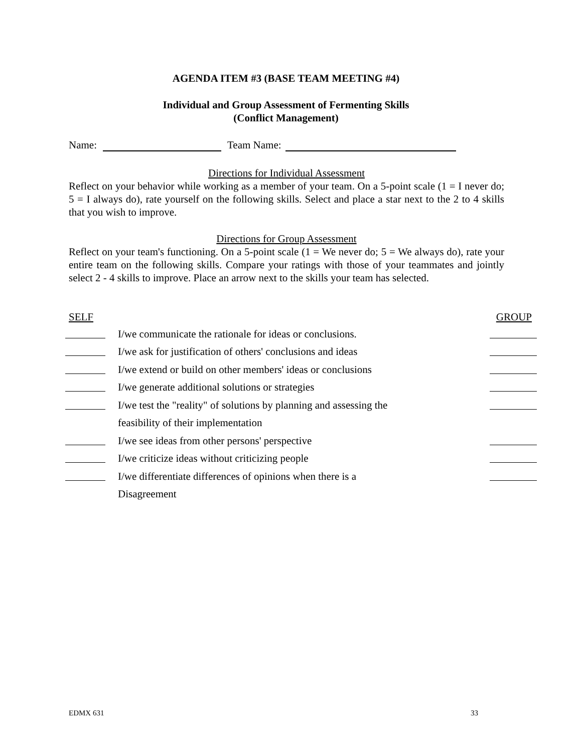AGENDA ITEM #3 (BASE TEAM MEETING #4)
Individual and Group Assessment of Fermenting Skills
(Conflict Management)
Name: Team Name:
Directions for Individual Assessment
Reflect on your behavior while working as a member of your team. On a 5-point scale (1 = I never do; 5 = I always do), rate yourself on the following skills. Select and place a star next to the 2 to 4 skills that you wish to improve.
Directions for Group Assessment
Reflect on your team's functioning. On a 5-point scale (1 = We never do; 5 = We always do), rate your entire team on the following skills. Compare your ratings with those of your teammates and jointly select 2 - 4 skills to improve. Place an arrow next to the skills your team has selected.
SELF GROUP
I/we communicate the rationale for ideas or conclusions.
I/we ask for justification of others' conclusions and ideas
I/we extend or build on other members' ideas or conclusions
I/we generate additional solutions or strategies
I/we test the "reality" of solutions by planning and assessing the
feasibility of their implementation
I/we see ideas from other persons' perspective
I/we criticize ideas without criticizing people
I/we differentiate differences of opinions when there is a
Disagreement
EDMX 631 33